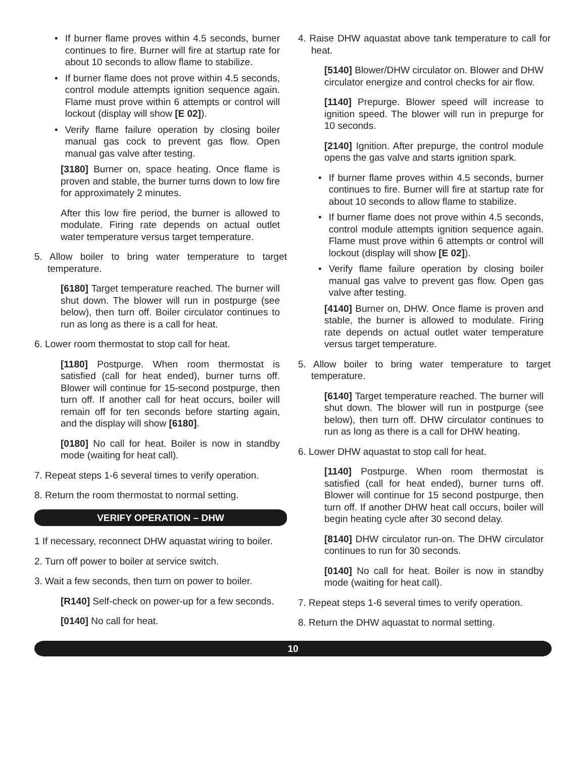• If burner flame proves within 4.5 seconds, burner continues to fire. Burner will fire at startup rate for about 10 seconds to allow flame to stabilize.
• If burner flame does not prove within 4.5 seconds, control module attempts ignition sequence again. Flame must prove within 6 attempts or control will lockout (display will show [E 02]).
• Verify flame failure operation by closing boiler manual gas cock to prevent gas flow. Open manual gas valve after testing.
[3180] Burner on, space heating. Once flame is proven and stable, the burner turns down to low fire for approximately 2 minutes.
After this low fire period, the burner is allowed to modulate. Firing rate depends on actual outlet water temperature versus target temperature.
5. Allow boiler to bring water temperature to target temperature.
[6180] Target temperature reached. The burner will shut down. The blower will run in postpurge (see below), then turn off. Boiler circulator continues to run as long as there is a call for heat.
6. Lower room thermostat to stop call for heat.
[1180] Postpurge. When room thermostat is satisfied (call for heat ended), burner turns off. Blower will continue for 15-second postpurge, then turn off. If another call for heat occurs, boiler will remain off for ten seconds before starting again, and the display will show [6180].
[0180] No call for heat. Boiler is now in standby mode (waiting for heat call).
7. Repeat steps 1-6 several times to verify operation.
8. Return the room thermostat to normal setting.
VERIFY OPERATION – DHW
1 If necessary, reconnect DHW aquastat wiring to boiler.
2. Turn off power to boiler at service switch.
3. Wait a few seconds, then turn on power to boiler.
[R140] Self-check on power-up for a few seconds.
[0140] No call for heat.
4. Raise DHW aquastat above tank temperature to call for heat.
[5140] Blower/DHW circulator on. Blower and DHW circulator energize and control checks for air flow.
[1140] Prepurge. Blower speed will increase to ignition speed. The blower will run in prepurge for 10 seconds.
[2140] Ignition. After prepurge, the control module opens the gas valve and starts ignition spark.
• If burner flame proves within 4.5 seconds, burner continues to fire. Burner will fire at startup rate for about 10 seconds to allow flame to stabilize.
• If burner flame does not prove within 4.5 seconds, control module attempts ignition sequence again. Flame must prove within 6 attempts or control will lockout (display will show [E 02]).
• Verify flame failure operation by closing boiler manual gas valve to prevent gas flow. Open gas valve after testing.
[4140] Burner on, DHW. Once flame is proven and stable, the burner is allowed to modulate. Firing rate depends on actual outlet water temperature versus target temperature.
5. Allow boiler to bring water temperature to target temperature.
[6140] Target temperature reached. The burner will shut down. The blower will run in postpurge (see below), then turn off. DHW circulator continues to run as long as there is a call for DHW heating.
6. Lower DHW aquastat to stop call for heat.
[1140] Postpurge. When room thermostat is satisfied (call for heat ended), burner turns off. Blower will continue for 15 second postpurge, then turn off. If another DHW heat call occurs, boiler will begin heating cycle after 30 second delay.
[8140] DHW circulator run-on. The DHW circulator continues to run for 30 seconds.
[0140] No call for heat. Boiler is now in standby mode (waiting for heat call).
7. Repeat steps 1-6 several times to verify operation.
8. Return the DHW aquastat to normal setting.
10